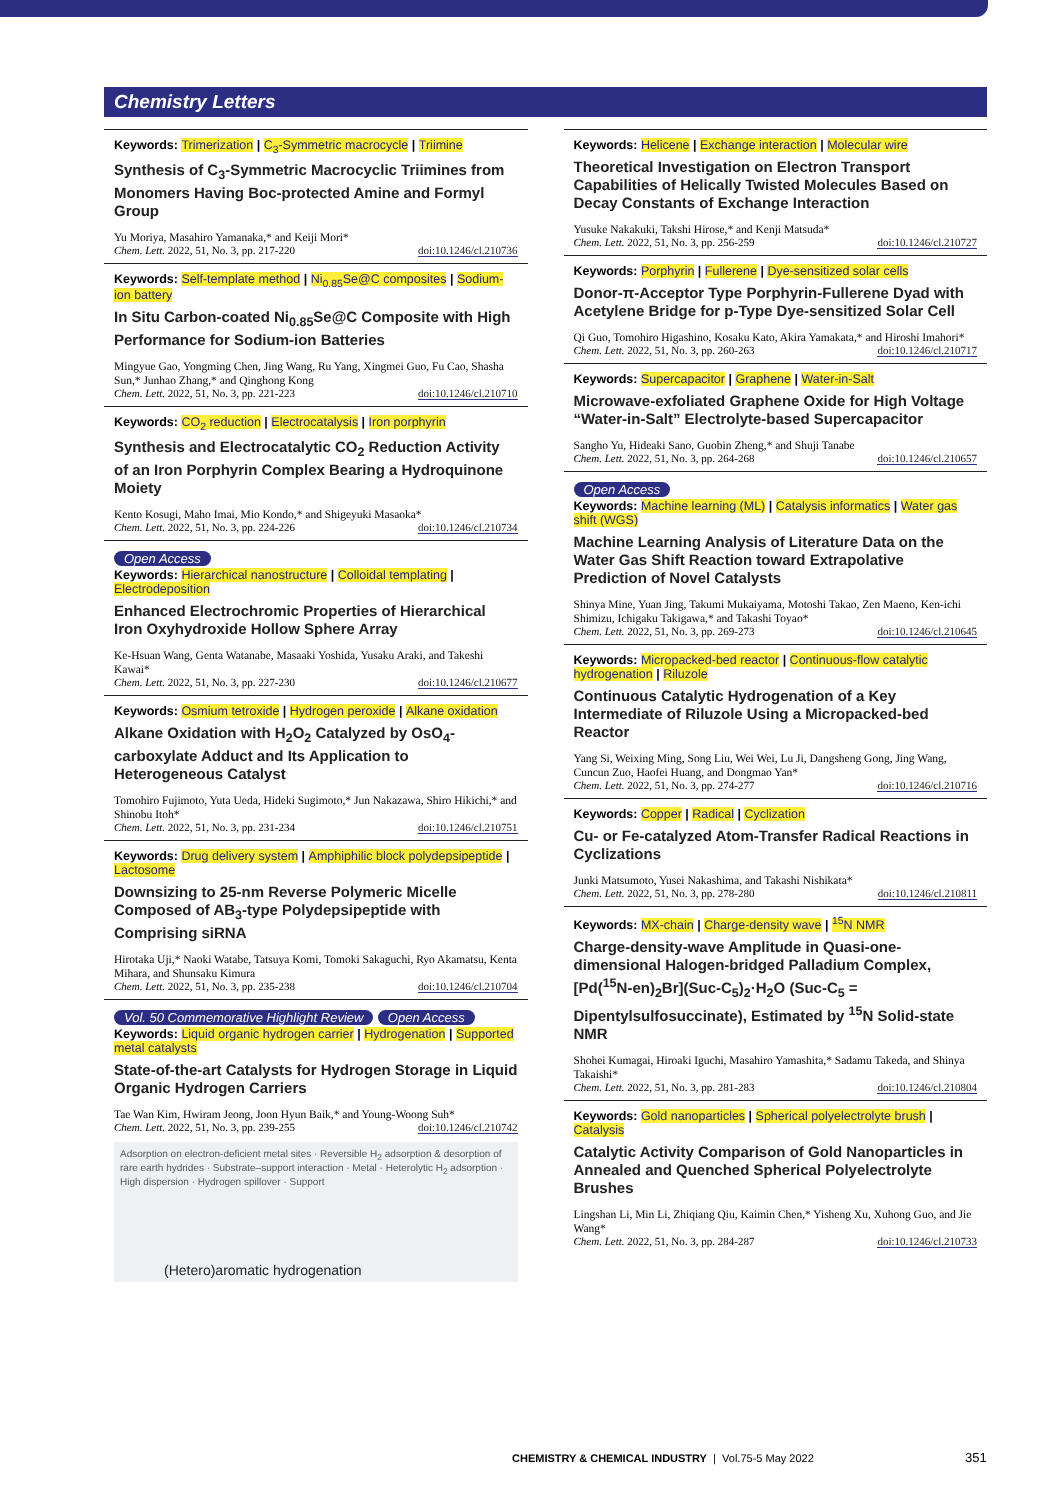Chemistry Letters
Keywords: Trimerization | C<sub>3</sub>-Symmetric macrocycle | Triimine
Synthesis of C<sub>3</sub>-Symmetric Macrocyclic Triimines from Monomers Having Boc-protected Amine and Formyl Group
Yu Moriya, Masahiro Yamanaka,* and Keiji Mori*
Chem. Lett. 2022, 51, No. 3, pp. 217-220 doi:10.1246/cl.210736
Keywords: Self-template method | Ni<sub>0.85</sub>Se@C composites | Sodium-ion battery
In Situ Carbon-coated Ni<sub>0.85</sub>Se@C Composite with High Performance for Sodium-ion Batteries
Mingyue Gao, Yongming Chen, Jing Wang, Ru Yang, Xingmei Guo, Fu Cao, Shasha Sun,* Junhao Zhang,* and Qinghong Kong
Chem. Lett. 2022, 51, No. 3, pp. 221-223 doi:10.1246/cl.210710
Keywords: CO<sub>2</sub> reduction | Electrocatalysis | Iron porphyrin
Synthesis and Electrocatalytic CO<sub>2</sub> Reduction Activity of an Iron Porphyrin Complex Bearing a Hydroquinone Moiety
Kento Kosugi, Maho Imai, Mio Kondo,* and Shigeyuki Masaoka*
Chem. Lett. 2022, 51, No. 3, pp. 224-226 doi:10.1246/cl.210734
Open Access
Keywords: Hierarchical nanostructure | Colloidal templating | Electrodeposition
Enhanced Electrochromic Properties of Hierarchical Iron Oxyhydroxide Hollow Sphere Array
Ke-Hsuan Wang, Genta Watanabe, Masaaki Yoshida, Yusaku Araki, and Takeshi Kawai*
Chem. Lett. 2022, 51, No. 3, pp. 227-230 doi:10.1246/cl.210677
Keywords: Osmium tetroxide | Hydrogen peroxide | Alkane oxidation
Alkane Oxidation with H<sub>2</sub>O<sub>2</sub> Catalyzed by OsO<sub>4</sub>-carboxylate Adduct and Its Application to Heterogeneous Catalyst
Tomohiro Fujimoto, Yuta Ueda, Hideki Sugimoto,* Jun Nakazawa, Shiro Hikichi,* and Shinobu Itoh*
Chem. Lett. 2022, 51, No. 3, pp. 231-234 doi:10.1246/cl.210751
Keywords: Drug delivery system | Amphiphilic block polydepsipeptide | Lactosome
Downsizing to 25-nm Reverse Polymeric Micelle Composed of AB<sub>3</sub>-type Polydepsipeptide with Comprising siRNA
Hirotaka Uji,* Naoki Watabe, Tatsuya Komi, Tomoki Sakaguchi, Ryo Akamatsu, Kenta Mihara, and Shunsaku Kimura
Chem. Lett. 2022, 51, No. 3, pp. 235-238 doi:10.1246/cl.210704
Vol. 50 Commemorative Highlight Review
Open Access
Keywords: Liquid organic hydrogen carrier | Hydrogenation | Supported metal catalysts
State-of-the-art Catalysts for Hydrogen Storage in Liquid Organic Hydrogen Carriers
Tae Wan Kim, Hwiram Jeong, Joon Hyun Baik,* and Young-Woong Suh*
Chem. Lett. 2022, 51, No. 3, pp. 239-255 doi:10.1246/cl.210742
Adsorption on electron-deficient metal sites · Reversible H<sub>2</sub> adsorption & desorption of rare earth hydrides · Substrate–support interaction · Metal · Heterolytic H<sub>2</sub> adsorption · High dispersion · Hydrogen spillover · Support
(Hetero)aromatic hydrogenation
Keywords: Helicene | Exchange interaction | Molecular wire
Theoretical Investigation on Electron Transport Capabilities of Helically Twisted Molecules Based on Decay Constants of Exchange Interaction
Yusuke Nakakuki, Takshi Hirose,* and Kenji Matsuda*
Chem. Lett. 2022, 51, No. 3, pp. 256-259 doi:10.1246/cl.210727
Keywords: Porphyrin | Fullerene | Dye-sensitized solar cells
Donor-π-Acceptor Type Porphyrin-Fullerene Dyad with Acetylene Bridge for p-Type Dye-sensitized Solar Cell
Qi Guo, Tomohiro Higashino, Kosaku Kato, Akira Yamakata,* and Hiroshi Imahori*
Chem. Lett. 2022, 51, No. 3, pp. 260-263 doi:10.1246/cl.210717
Keywords: Supercapacitor | Graphene | Water-in-Salt
Microwave-exfoliated Graphene Oxide for High Voltage “Water-in-Salt” Electrolyte-based Supercapacitor
Sangho Yu, Hideaki Sano, Guobin Zheng,* and Shuji Tanabe
Chem. Lett. 2022, 51, No. 3, pp. 264-268 doi:10.1246/cl.210657
Open Access
Keywords: Machine learning (ML) | Catalysis informatics | Water gas shift (WGS)
Machine Learning Analysis of Literature Data on the Water Gas Shift Reaction toward Extrapolative Prediction of Novel Catalysts
Shinya Mine, Yuan Jing, Takumi Mukaiyama, Motoshi Takao, Zen Maeno, Ken-ichi Shimizu, Ichigaku Takigawa,* and Takashi Toyao*
Chem. Lett. 2022, 51, No. 3, pp. 269-273 doi:10.1246/cl.210645
Keywords: Micropacked-bed reactor | Continuous-flow catalytic hydrogenation | Riluzole
Continuous Catalytic Hydrogenation of a Key Intermediate of Riluzole Using a Micropacked-bed Reactor
Yang Si, Weixing Ming, Song Liu, Wei Wei, Lu Ji, Dangsheng Gong, Jing Wang, Cuncun Zuo, Haofei Huang, and Dongmao Yan*
Chem. Lett. 2022, 51, No. 3, pp. 274-277 doi:10.1246/cl.210716
Keywords: Copper | Radical | Cyclization
Cu- or Fe-catalyzed Atom-Transfer Radical Reactions in Cyclizations
Junki Matsumoto, Yusei Nakashima, and Takashi Nishikata*
Chem. Lett. 2022, 51, No. 3, pp. 278-280 doi:10.1246/cl.210811
Keywords: MX-chain | Charge-density wave | <sup>15</sup>N NMR
Charge-density-wave Amplitude in Quasi-one-dimensional Halogen-bridged Palladium Complex, [Pd(<sup>15</sup>N-en)<sub>2</sub>Br](Suc-C<sub>5</sub>)<sub>2</sub>·H<sub>2</sub>O (Suc-C<sub>5</sub> = Dipentylsulfosuccinate), Estimated by <sup>15</sup>N Solid-state NMR
Shohei Kumagai, Hiroaki Iguchi, Masahiro Yamashita,* Sadamu Takeda, and Shinya Takaishi*
Chem. Lett. 2022, 51, No. 3, pp. 281-283 doi:10.1246/cl.210804
Keywords: Gold nanoparticles | Spherical polyelectrolyte brush | Catalysis
Catalytic Activity Comparison of Gold Nanoparticles in Annealed and Quenched Spherical Polyelectrolyte Brushes
Lingshan Li, Min Li, Zhiqiang Qiu, Kaimin Chen,* Yisheng Xu, Xuhong Guo, and Jie Wang*
Chem. Lett. 2022, 51, No. 3, pp. 284-287 doi:10.1246/cl.210733
CHEMISTRY & CHEMICAL INDUSTRY | Vol.75-5 May 2022
351